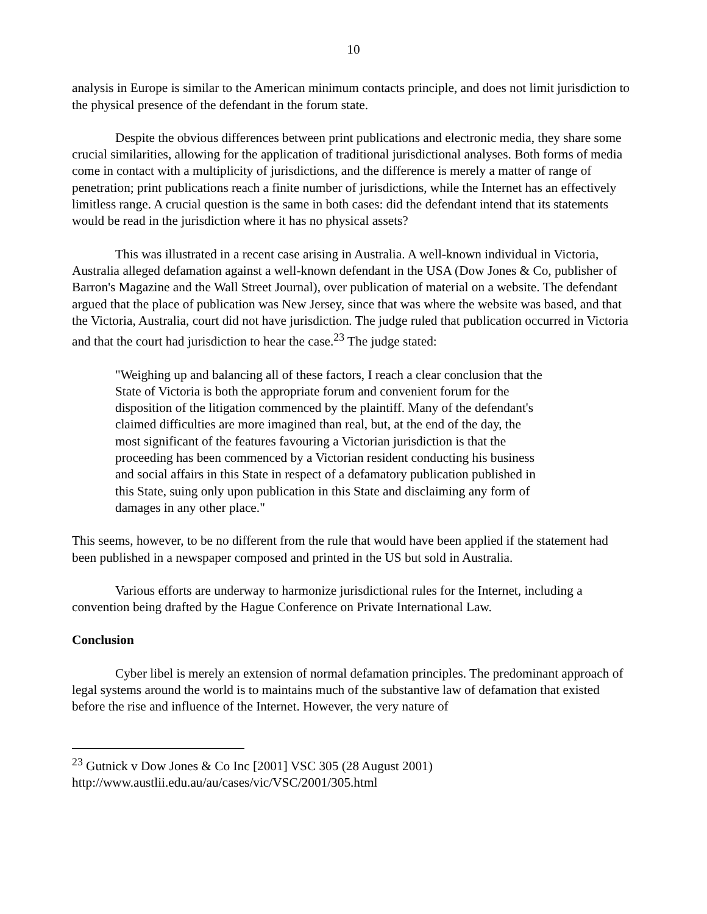10
analysis in Europe is similar to the American minimum contacts principle, and does not limit jurisdiction to the physical presence of the defendant in the forum state.
Despite the obvious differences between print publications and electronic media, they share some crucial similarities, allowing for the application of traditional jurisdictional analyses. Both forms of media come in contact with a multiplicity of jurisdictions, and the difference is merely a matter of range of penetration; print publications reach a finite number of jurisdictions, while the Internet has an effectively limitless range. A crucial question is the same in both cases: did the defendant intend that its statements would be read in the jurisdiction where it has no physical assets?
This was illustrated in a recent case arising in Australia. A well-known individual in Victoria, Australia alleged defamation against a well-known defendant in the USA (Dow Jones & Co, publisher of Barron's Magazine and the Wall Street Journal), over publication of material on a website. The defendant argued that the place of publication was New Jersey, since that was where the website was based, and that the Victoria, Australia, court did not have jurisdiction. The judge ruled that publication occurred in Victoria and that the court had jurisdiction to hear the case.<sup>23</sup> The judge stated:
"Weighing up and balancing all of these factors, I reach a clear conclusion that the State of Victoria is both the appropriate forum and convenient forum for the disposition of the litigation commenced by the plaintiff. Many of the defendant's claimed difficulties are more imagined than real, but, at the end of the day, the most significant of the features favouring a Victorian jurisdiction is that the proceeding has been commenced by a Victorian resident conducting his business and social affairs in this State in respect of a defamatory publication published in this State, suing only upon publication in this State and disclaiming any form of damages in any other place."
This seems, however, to be no different from the rule that would have been applied if the statement had been published in a newspaper composed and printed in the US but sold in Australia.
Various efforts are underway to harmonize jurisdictional rules for the Internet, including a convention being drafted by the Hague Conference on Private International Law.
Conclusion
Cyber libel is merely an extension of normal defamation principles. The predominant approach of legal systems around the world is to maintains much of the substantive law of defamation that existed before the rise and influence of the Internet. However, the very nature of
<sup>23</sup> Gutnick v Dow Jones & Co Inc [2001] VSC 305 (28 August 2001)
http://www.austlii.edu.au/au/cases/vic/VSC/2001/305.html